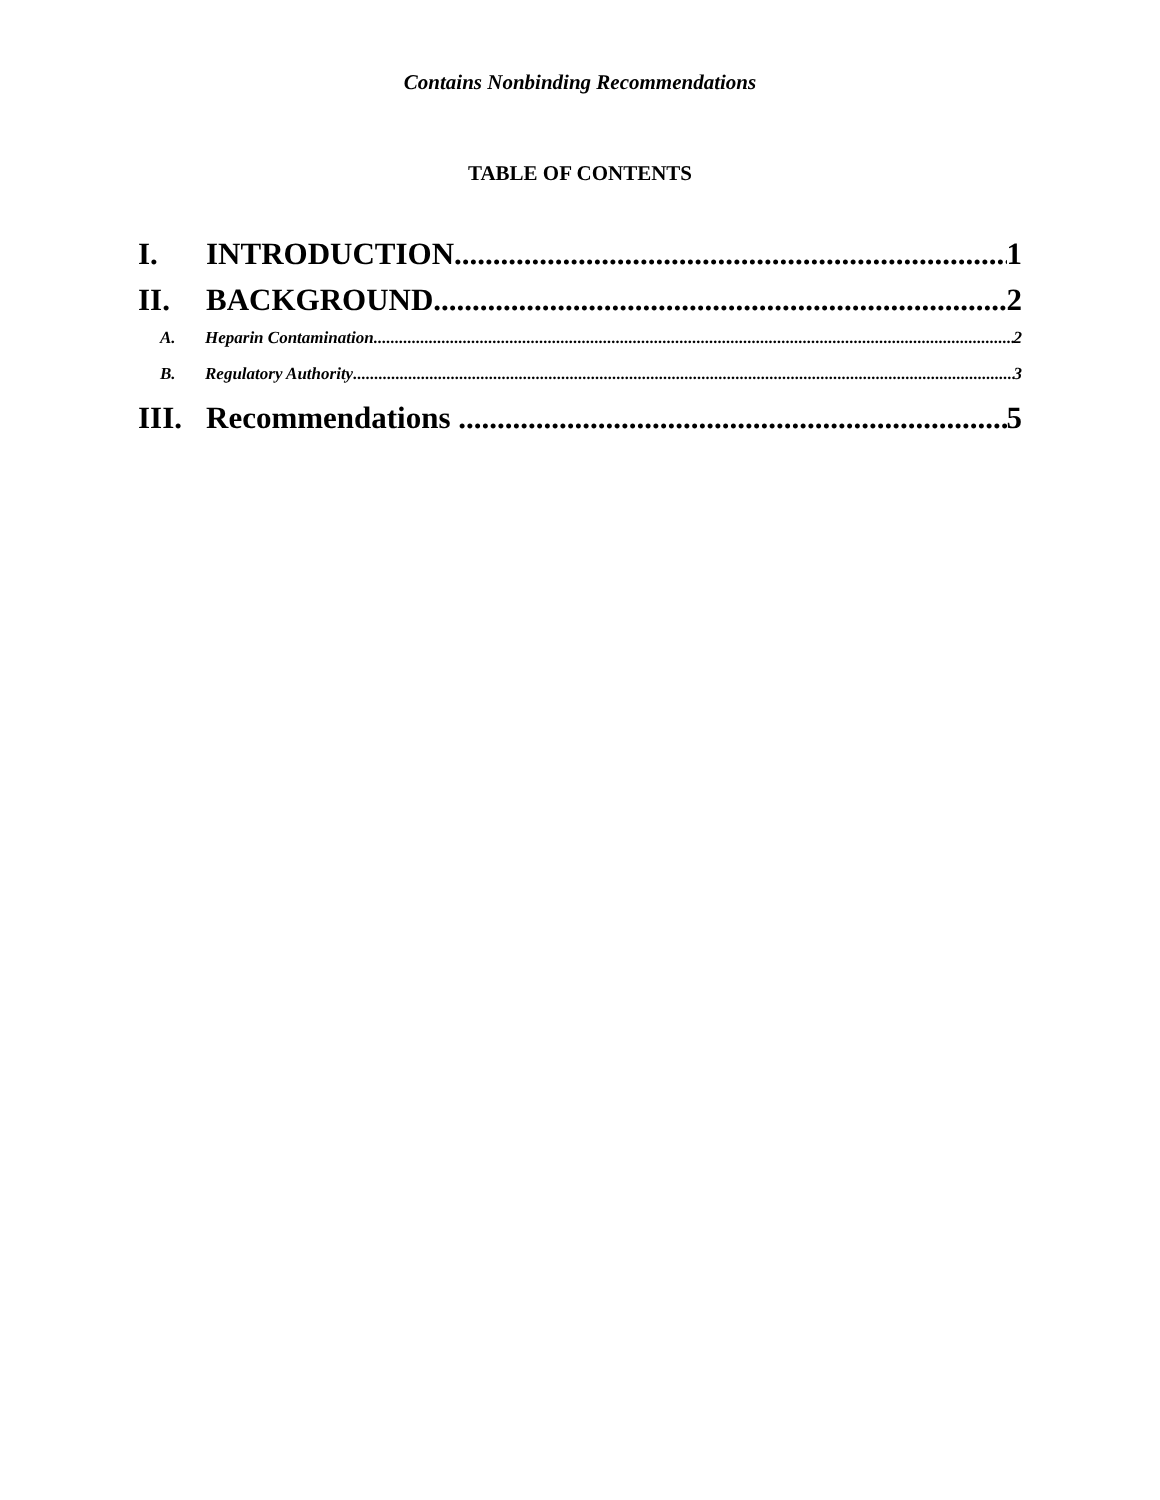Contains Nonbinding Recommendations
TABLE OF CONTENTS
I. INTRODUCTION 1
II. BACKGROUND 2
A. Heparin Contamination 2
B. Regulatory Authority 3
III. Recommendations 5